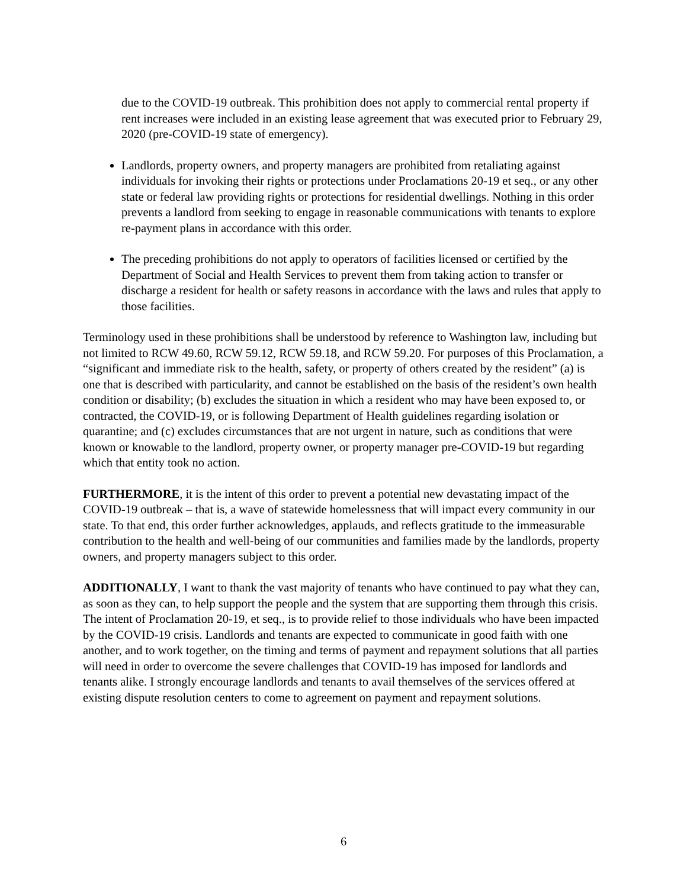due to the COVID-19 outbreak. This prohibition does not apply to commercial rental property if rent increases were included in an existing lease agreement that was executed prior to February 29, 2020 (pre-COVID-19 state of emergency).
Landlords, property owners, and property managers are prohibited from retaliating against individuals for invoking their rights or protections under Proclamations 20-19 et seq., or any other state or federal law providing rights or protections for residential dwellings. Nothing in this order prevents a landlord from seeking to engage in reasonable communications with tenants to explore re-payment plans in accordance with this order.
The preceding prohibitions do not apply to operators of facilities licensed or certified by the Department of Social and Health Services to prevent them from taking action to transfer or discharge a resident for health or safety reasons in accordance with the laws and rules that apply to those facilities.
Terminology used in these prohibitions shall be understood by reference to Washington law, including but not limited to RCW 49.60, RCW 59.12, RCW 59.18, and RCW 59.20. For purposes of this Proclamation, a “significant and immediate risk to the health, safety, or property of others created by the resident” (a) is one that is described with particularity, and cannot be established on the basis of the resident’s own health condition or disability; (b) excludes the situation in which a resident who may have been exposed to, or contracted, the COVID-19, or is following Department of Health guidelines regarding isolation or quarantine; and (c) excludes circumstances that are not urgent in nature, such as conditions that were known or knowable to the landlord, property owner, or property manager pre-COVID-19 but regarding which that entity took no action.
FURTHERMORE, it is the intent of this order to prevent a potential new devastating impact of the COVID-19 outbreak – that is, a wave of statewide homelessness that will impact every community in our state. To that end, this order further acknowledges, applauds, and reflects gratitude to the immeasurable contribution to the health and well-being of our communities and families made by the landlords, property owners, and property managers subject to this order.
ADDITIONALLY, I want to thank the vast majority of tenants who have continued to pay what they can, as soon as they can, to help support the people and the system that are supporting them through this crisis. The intent of Proclamation 20-19, et seq., is to provide relief to those individuals who have been impacted by the COVID-19 crisis. Landlords and tenants are expected to communicate in good faith with one another, and to work together, on the timing and terms of payment and repayment solutions that all parties will need in order to overcome the severe challenges that COVID-19 has imposed for landlords and tenants alike. I strongly encourage landlords and tenants to avail themselves of the services offered at existing dispute resolution centers to come to agreement on payment and repayment solutions.
6